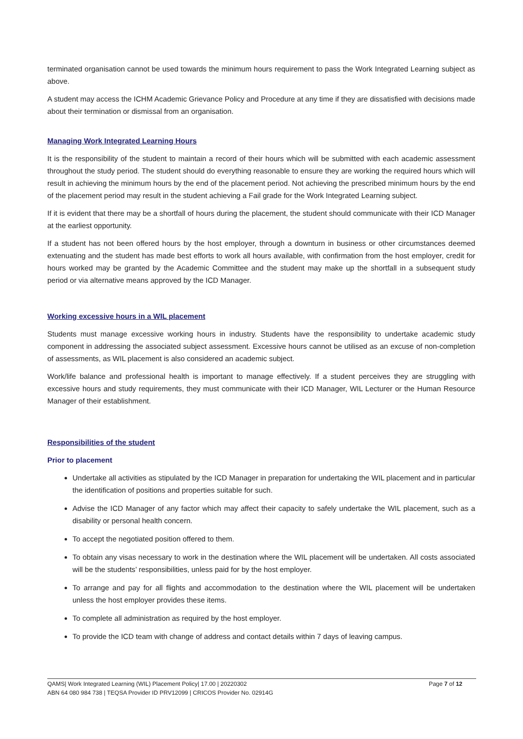terminated organisation cannot be used towards the minimum hours requirement to pass the Work Integrated Learning subject as above.
A student may access the ICHM Academic Grievance Policy and Procedure at any time if they are dissatisfied with decisions made about their termination or dismissal from an organisation.
Managing Work Integrated Learning Hours
It is the responsibility of the student to maintain a record of their hours which will be submitted with each academic assessment throughout the study period. The student should do everything reasonable to ensure they are working the required hours which will result in achieving the minimum hours by the end of the placement period. Not achieving the prescribed minimum hours by the end of the placement period may result in the student achieving a Fail grade for the Work Integrated Learning subject.
If it is evident that there may be a shortfall of hours during the placement, the student should communicate with their ICD Manager at the earliest opportunity.
If a student has not been offered hours by the host employer, through a downturn in business or other circumstances deemed extenuating and the student has made best efforts to work all hours available, with confirmation from the host employer, credit for hours worked may be granted by the Academic Committee and the student may make up the shortfall in a subsequent study period or via alternative means approved by the ICD Manager.
Working excessive hours in a WIL placement
Students must manage excessive working hours in industry. Students have the responsibility to undertake academic study component in addressing the associated subject assessment. Excessive hours cannot be utilised as an excuse of non-completion of assessments, as WIL placement is also considered an academic subject.
Work/life balance and professional health is important to manage effectively. If a student perceives they are struggling with excessive hours and study requirements, they must communicate with their ICD Manager, WIL Lecturer or the Human Resource Manager of their establishment.
Responsibilities of the student
Prior to placement
Undertake all activities as stipulated by the ICD Manager in preparation for undertaking the WIL placement and in particular the identification of positions and properties suitable for such.
Advise the ICD Manager of any factor which may affect their capacity to safely undertake the WIL placement, such as a disability or personal health concern.
To accept the negotiated position offered to them.
To obtain any visas necessary to work in the destination where the WIL placement will be undertaken. All costs associated will be the students’ responsibilities, unless paid for by the host employer.
To arrange and pay for all flights and accommodation to the destination where the WIL placement will be undertaken unless the host employer provides these items.
To complete all administration as required by the host employer.
To provide the ICD team with change of address and contact details within 7 days of leaving campus.
Page 7 of 12 QAMS| Work Integrated Learning (WIL) Placement Policy| 17.00 | 20220302
ABN 64 080 984 738 | TEQSA Provider ID PRV12099 | CRICOS Provider No. 02914G